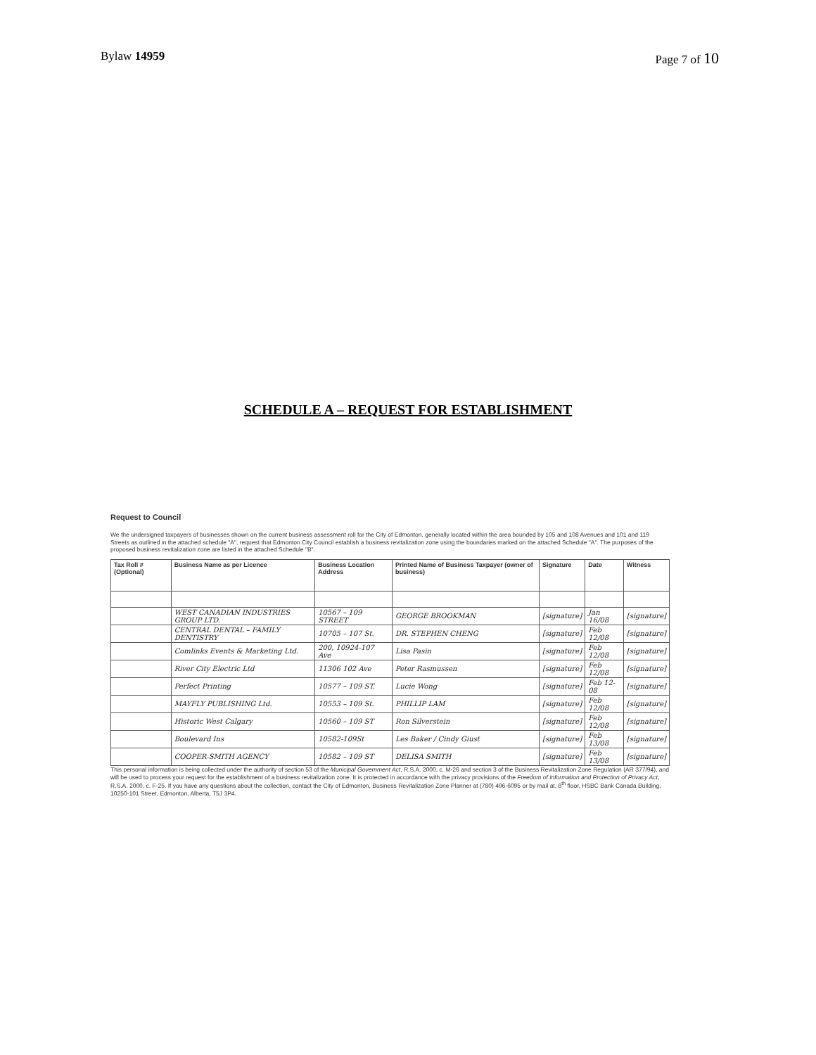Bylaw 14959 Page 7 of 10
SCHEDULE A – REQUEST FOR ESTABLISHMENT
Request to Council
We the undersigned taxpayers of businesses shown on the current business assessment roll for the City of Edmonton, generally located within the area bounded by 105 and 108 Avenues and 101 and 119 Streets as outlined in the attached schedule "A", request that Edmonton City Council establish a business revitalization zone using the boundaries marked on the attached Schedule "A". The purposes of the proposed business revitalization zone are listed in the attached Schedule "B".
| Tax Roll # (Optional) | Business Name as per Licence | Business Location Address | Printed Name of Business Taxpayer (owner of business) | Signature | Date | Witness |
| --- | --- | --- | --- | --- | --- | --- |
| | WEST CANADIAN INDUSTRIES GROUP LTD. | 10567 – 109 STREET | GEORGE BROOKMAN | [signature] | Jan 16/08 | [signature] |
| | CENTRAL DENTAL – FAMILY DENTISTRY | 10705 – 107 St. | DR. STEPHEN CHENG | [signature] | Feb 12/08 | [signature] |
| | Comlinks Events & Marketing Ltd. | 200, 10924-107 Ave | Lisa Pasin | [signature] | Feb 12/08 | [signature] |
| | River City Electric Ltd | 11306 102 Ave | Peter Rasmussen | [signature] | Feb 12/08 | [signature] |
| | Perfect Printing | 10577 – 109 ST. | Lucie Wong | [signature] | Feb 12-08 | [signature] |
| | MAYFLY PUBLISHING Ltd. | 10553 – 109 St. | PHILLIP LAM | [signature] | Feb 12/08 | [signature] |
| | Historic West Calgary | 10560 – 109 ST | Ron Silverstein | [signature] | Feb 12/08 | [signature] |
| | Boulevard Ins | 10582-109St | Les Baker / Cindy Giust | [signature] | Feb 13/08 | [signature] |
| | COOPER-SMITH AGENCY | 10582 – 109 ST | DELISA SMITH | [signature] | Feb 13/08 | [signature] |
This personal information is being collected under the authority of section 53 of the Municipal Government Act, R.S.A. 2000, c. M-26 and section 3 of the Business Revitalization Zone Regulation (AR 377/94), and will be used to process your request for the establishment of a business revitalization zone. It is protected in accordance with the privacy provisions of the Freedom of Information and Protection of Privacy Act, R.S.A. 2000, c. F-25. If you have any questions about the collection, contact the City of Edmonton, Business Revitalization Zone Planner at (780) 496-6095 or by mail at, 8<sup>th</sup> floor, HSBC Bank Canada Building, 10250-101 Street, Edmonton, Alberta, T5J 3P4.